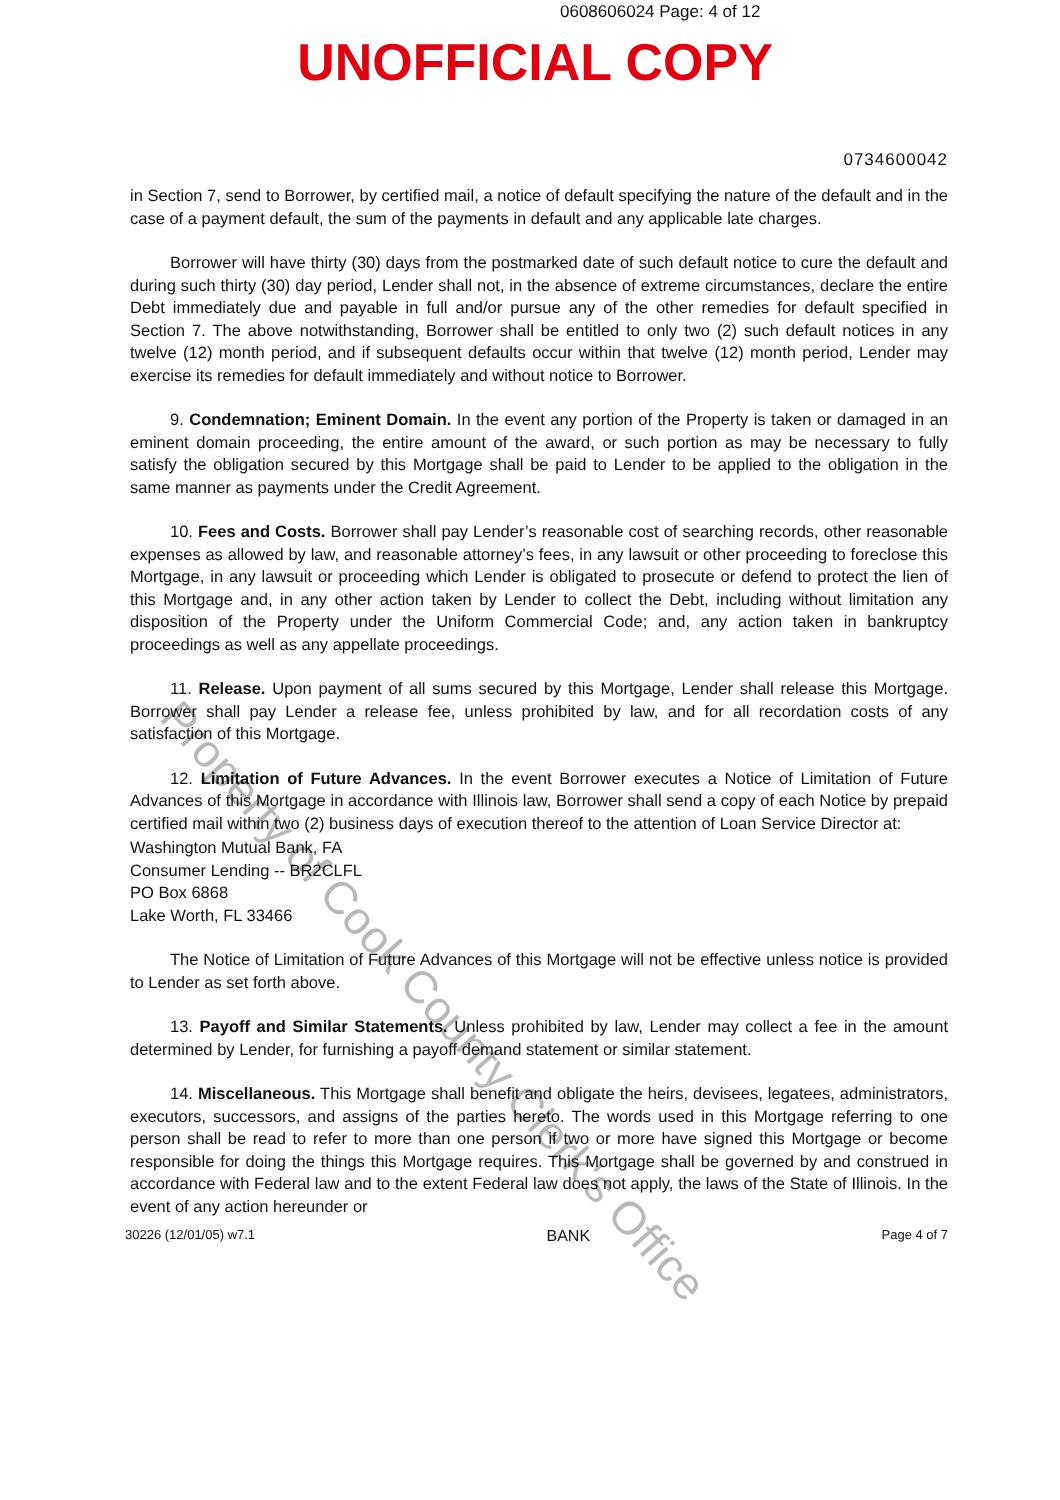0608606024 Page: 4 of 12
UNOFFICIAL COPY
0734600042
in Section 7, send to Borrower, by certified mail, a notice of default specifying the nature of the default and in the case of a payment default, the sum of the payments in default and any applicable late charges.
Borrower will have thirty (30) days from the postmarked date of such default notice to cure the default and during such thirty (30) day period, Lender shall not, in the absence of extreme circumstances, declare the entire Debt immediately due and payable in full and/or pursue any of the other remedies for default specified in Section 7. The above notwithstanding, Borrower shall be entitled to only two (2) such default notices in any twelve (12) month period, and if subsequent defaults occur within that twelve (12) month period, Lender may exercise its remedies for default immediately and without notice to Borrower.
9. Condemnation; Eminent Domain. In the event any portion of the Property is taken or damaged in an eminent domain proceeding, the entire amount of the award, or such portion as may be necessary to fully satisfy the obligation secured by this Mortgage shall be paid to Lender to be applied to the obligation in the same manner as payments under the Credit Agreement.
10. Fees and Costs. Borrower shall pay Lender’s reasonable cost of searching records, other reasonable expenses as allowed by law, and reasonable attorney’s fees, in any lawsuit or other proceeding to foreclose this Mortgage, in any lawsuit or proceeding which Lender is obligated to prosecute or defend to protect the lien of this Mortgage and, in any other action taken by Lender to collect the Debt, including without limitation any disposition of the Property under the Uniform Commercial Code; and, any action taken in bankruptcy proceedings as well as any appellate proceedings.
11. Release. Upon payment of all sums secured by this Mortgage, Lender shall release this Mortgage. Borrower shall pay Lender a release fee, unless prohibited by law, and for all recordation costs of any satisfaction of this Mortgage.
12. Limitation of Future Advances. In the event Borrower executes a Notice of Limitation of Future Advances of this Mortgage in accordance with Illinois law, Borrower shall send a copy of each Notice by prepaid certified mail within two (2) business days of execution thereof to the attention of Loan Service Director at:
Washington Mutual Bank, FA
Consumer Lending -- BR2CLFL
PO Box 6868
Lake Worth, FL 33466
The Notice of Limitation of Future Advances of this Mortgage will not be effective unless notice is provided to Lender as set forth above.
13. Payoff and Similar Statements. Unless prohibited by law, Lender may collect a fee in the amount determined by Lender, for furnishing a payoff demand statement or similar statement.
14. Miscellaneous. This Mortgage shall benefit and obligate the heirs, devisees, legatees, administrators, executors, successors, and assigns of the parties hereto. The words used in this Mortgage referring to one person shall be read to refer to more than one person if two or more have signed this Mortgage or become responsible for doing the things this Mortgage requires. This Mortgage shall be governed by and construed in accordance with Federal law and to the extent Federal law does not apply, the laws of the State of Illinois. In the event of any action hereunder or
30226 (12/01/05) w7.1 BANK Page 4 of 7
Property of Cook County Clerk's Office